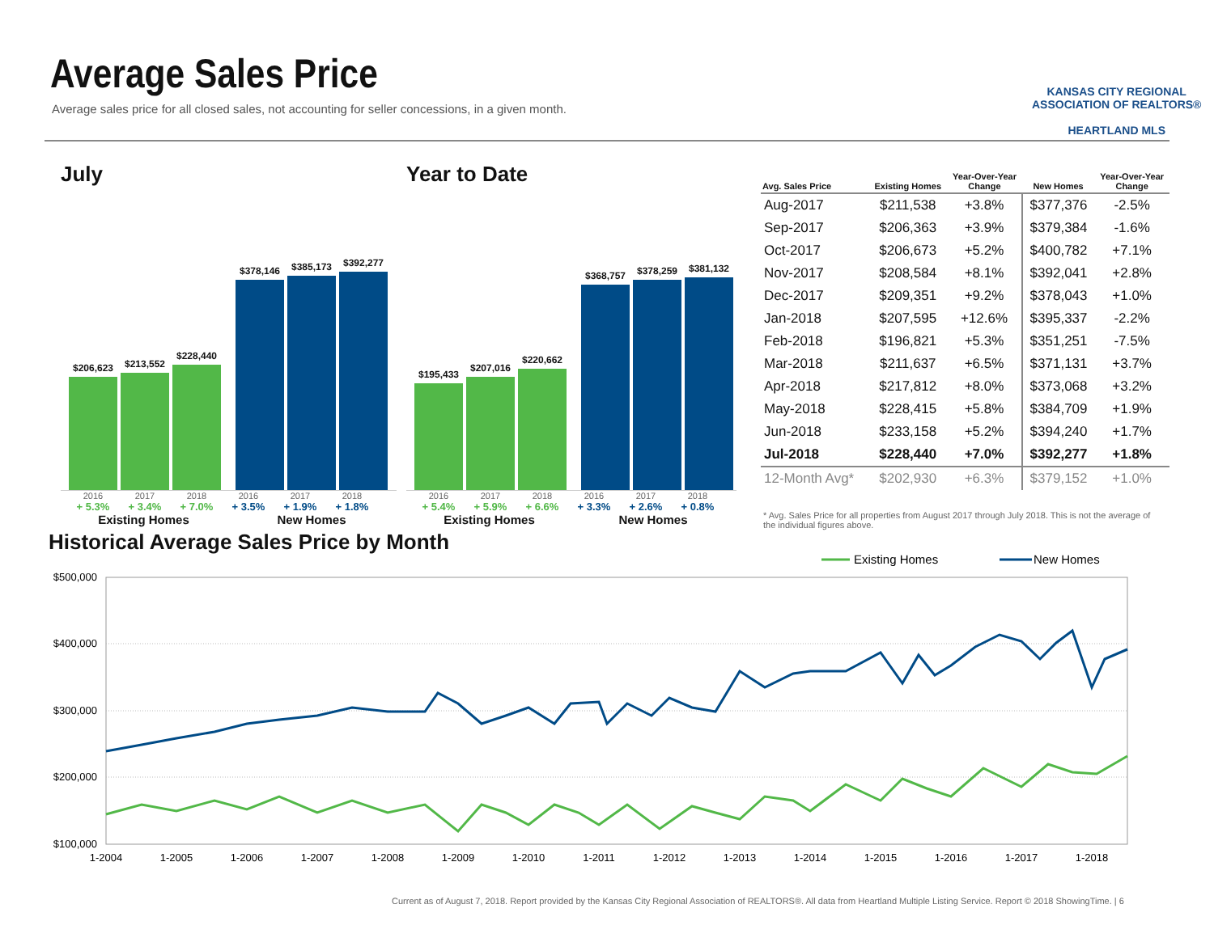Average Sales Price
Average sales price for all closed sales, not accounting for seller concessions, in a given month.
KANSAS CITY REGIONAL
ASSOCIATION OF REALTORS®
HEARTLAND MLS
July
$206,623
$213,552
$228,440
$378,146
$385,173
$392,277
2016 2017 2018 2016 2017 2018
+ 5.3% + 3.4% + 7.0% + 3.5% + 1.9% + 1.8%
Existing Homes New Homes
Year to Date
$195,433
$207,016
$220,662
$368,757
$378,259
$381,132
2016 2017 2018 2016 2017 2018
+ 5.4% + 5.9% + 6.6% + 3.3% + 2.6% + 0.8%
Existing Homes New Homes
| Avg. Sales Price | Existing Homes | Year-Over-Year Change | New Homes | Year-Over-Year Change |
| --- | --- | --- | --- | --- |
| Aug-2017 | $211,538 | +3.8% | $377,376 | -2.5% |
| Sep-2017 | $206,363 | +3.9% | $379,384 | -1.6% |
| Oct-2017 | $206,673 | +5.2% | $400,782 | +7.1% |
| Nov-2017 | $208,584 | +8.1% | $392,041 | +2.8% |
| Dec-2017 | $209,351 | +9.2% | $378,043 | +1.0% |
| Jan-2018 | $207,595 | +12.6% | $395,337 | -2.2% |
| Feb-2018 | $196,821 | +5.3% | $351,251 | -7.5% |
| Mar-2018 | $211,637 | +6.5% | $371,131 | +3.7% |
| Apr-2018 | $217,812 | +8.0% | $373,068 | +3.2% |
| May-2018 | $228,415 | +5.8% | $384,709 | +1.9% |
| Jun-2018 | $233,158 | +5.2% | $394,240 | +1.7% |
| Jul-2018 | $228,440 | +7.0% | $392,277 | +1.8% |
| 12-Month Avg* | $202,930 | +6.3% | $379,152 | +1.0% |
* Avg. Sales Price for all properties from August 2017 through July 2018. This is not the average of the individual figures above.
Historical Average Sales Price by Month
Existing Homes
New Homes
$500,000
$400,000
$300,000
$200,000
$100,000
1-2004
1-2005
1-2006
1-2007
1-2008
1-2009
1-2010
1-2011
1-2012
1-2013
1-2014
1-2015
1-2016
1-2017
1-2018
Current as of August 7, 2018. Report provided by the Kansas City Regional Association of REALTORS®. All data from Heartland Multiple Listing Service. Report © 2018 ShowingTime. | 6